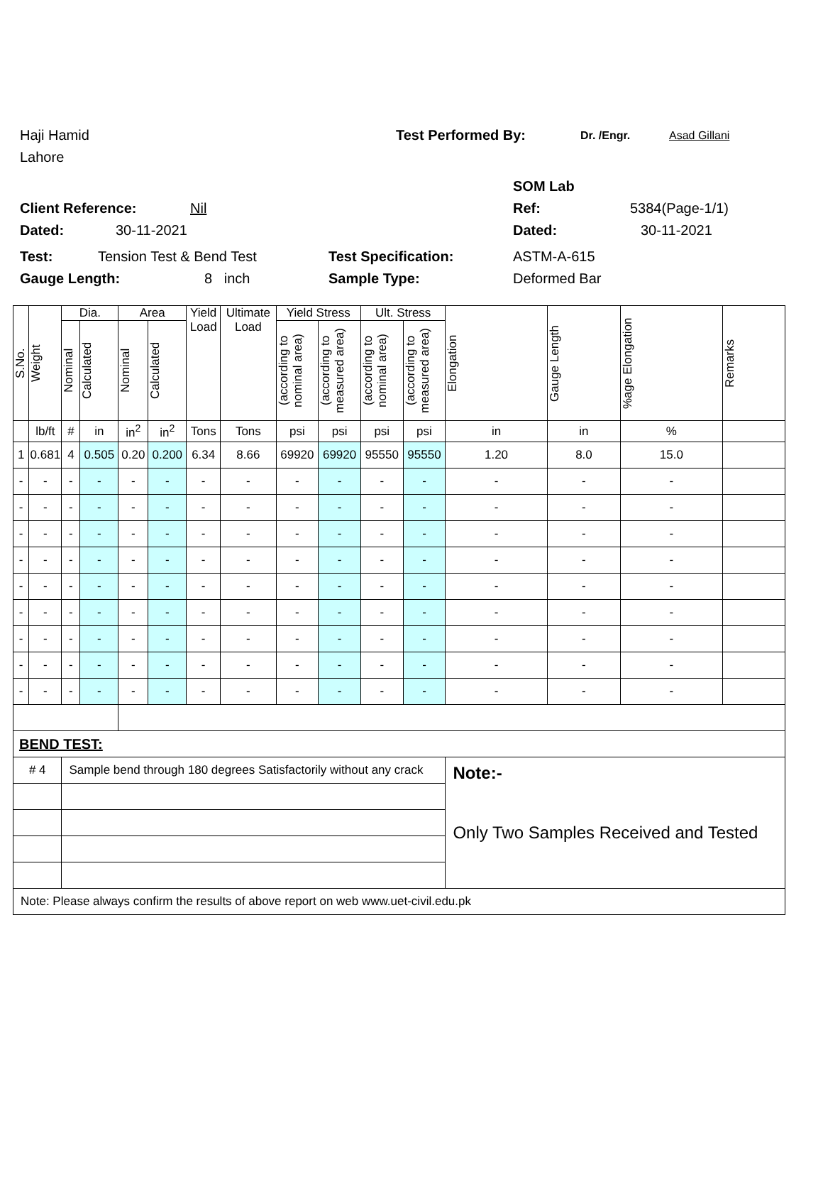Haji Hamid Test Performed By: Dr. /Engr. Asad Gillani
Lahore
SOM Lab
Client Reference: Nil Ref: 5384(Page-1/1)
Dated: 30-11-2021 Dated: 30-11-2021
Test: Tension Test & Bend Test Test Specification: ASTM-A-615
Gauge Length: 8 inch Sample Type: Deformed Bar
| S.No. | Weight | Dia. | | Area | | Yield Load | Ultimate Load | Yield Stress | | Ult. Stress | | Elongation | Gauge Length | %age Elongation | Remarks |
| --- | --- | --- | --- | --- | --- | --- | --- | --- | --- | --- | --- | --- | --- | --- | --- |
| | | Nominal | Calculated | Nominal | Calculated | | | (according to nominal area) | (according to measured area) | (according to nominal area) | (according to measured area) | | | | |
| | lb/ft | # | in | in<sup>2</sup> | in<sup>2</sup> | Tons | Tons | psi | psi | psi | psi | in | in | % | |
| 1 | 0.681 | 4 | 0.505 | 0.20 | 0.200 | 6.34 | 8.66 | 69920 | 69920 | 95550 | 95550 | 1.20 | 8.0 | 15.0 | |
| - | - | - | - | - | - | - | - | - | - | - | - | - | - | - | |
| - | - | - | - | - | - | - | - | - | - | - | - | - | - | - | |
| - | - | - | - | - | - | - | - | - | - | - | - | - | - | - | |
| - | - | - | - | - | - | - | - | - | - | - | - | - | - | - | |
| - | - | - | - | - | - | - | - | - | - | - | - | - | - | - | |
| - | - | - | - | - | - | - | - | - | - | - | - | - | - | - | |
| - | - | - | - | - | - | - | - | - | - | - | - | - | - | - | |
| - | - | - | - | - | - | - | - | - | - | - | - | - | - | - | |
| - | - | - | - | - | - | - | - | - | - | - | - | - | - | - | |
| BEND TEST: | | | | | | | | | | | | | | | |
| # 4 | | Sample bend through 180 degrees Satisfactorily without any crack | | | | | | | | | | Note:- Only Two Samples Received and Tested | | | |
| Note: Please always confirm the results of above report on web www.uet-civil.edu.pk | | | | | | | | | | | | | | | |